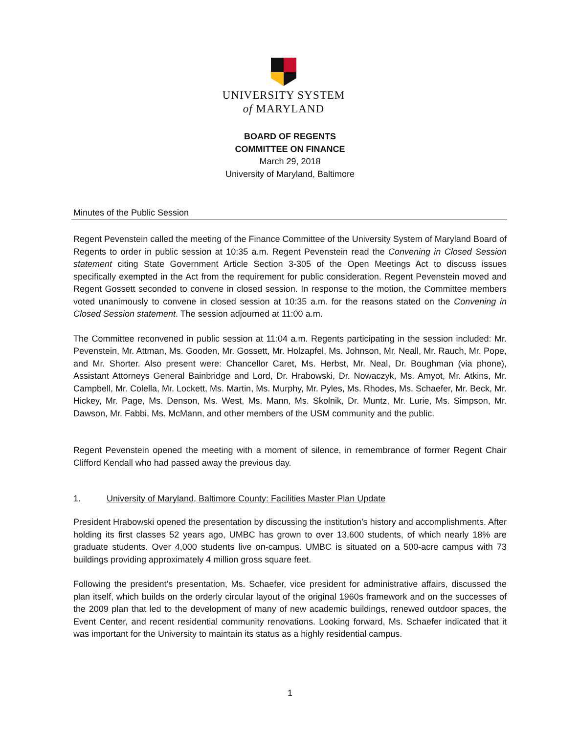UNIVERSITY SYSTEM
of MARYLAND
BOARD OF REGENTS
COMMITTEE ON FINANCE
March 29, 2018
University of Maryland, Baltimore
Minutes of the Public Session
Regent Pevenstein called the meeting of the Finance Committee of the University System of Maryland Board of Regents to order in public session at 10:35 a.m. Regent Pevenstein read the Convening in Closed Session statement citing State Government Article Section 3-305 of the Open Meetings Act to discuss issues specifically exempted in the Act from the requirement for public consideration. Regent Pevenstein moved and Regent Gossett seconded to convene in closed session. In response to the motion, the Committee members voted unanimously to convene in closed session at 10:35 a.m. for the reasons stated on the Convening in Closed Session statement. The session adjourned at 11:00 a.m.
The Committee reconvened in public session at 11:04 a.m. Regents participating in the session included: Mr. Pevenstein, Mr. Attman, Ms. Gooden, Mr. Gossett, Mr. Holzapfel, Ms. Johnson, Mr. Neall, Mr. Rauch, Mr. Pope, and Mr. Shorter. Also present were: Chancellor Caret, Ms. Herbst, Mr. Neal, Dr. Boughman (via phone), Assistant Attorneys General Bainbridge and Lord, Dr. Hrabowski, Dr. Nowaczyk, Ms. Amyot, Mr. Atkins, Mr. Campbell, Mr. Colella, Mr. Lockett, Ms. Martin, Ms. Murphy, Mr. Pyles, Ms. Rhodes, Ms. Schaefer, Mr. Beck, Mr. Hickey, Mr. Page, Ms. Denson, Ms. West, Ms. Mann, Ms. Skolnik, Dr. Muntz, Mr. Lurie, Ms. Simpson, Mr. Dawson, Mr. Fabbi, Ms. McMann, and other members of the USM community and the public.
Regent Pevenstein opened the meeting with a moment of silence, in remembrance of former Regent Chair Clifford Kendall who had passed away the previous day.
1. University of Maryland, Baltimore County: Facilities Master Plan Update
President Hrabowski opened the presentation by discussing the institution’s history and accomplishments. After holding its first classes 52 years ago, UMBC has grown to over 13,600 students, of which nearly 18% are graduate students. Over 4,000 students live on-campus. UMBC is situated on a 500-acre campus with 73 buildings providing approximately 4 million gross square feet.
Following the president’s presentation, Ms. Schaefer, vice president for administrative affairs, discussed the plan itself, which builds on the orderly circular layout of the original 1960s framework and on the successes of the 2009 plan that led to the development of many of new academic buildings, renewed outdoor spaces, the Event Center, and recent residential community renovations. Looking forward, Ms. Schaefer indicated that it was important for the University to maintain its status as a highly residential campus.
1